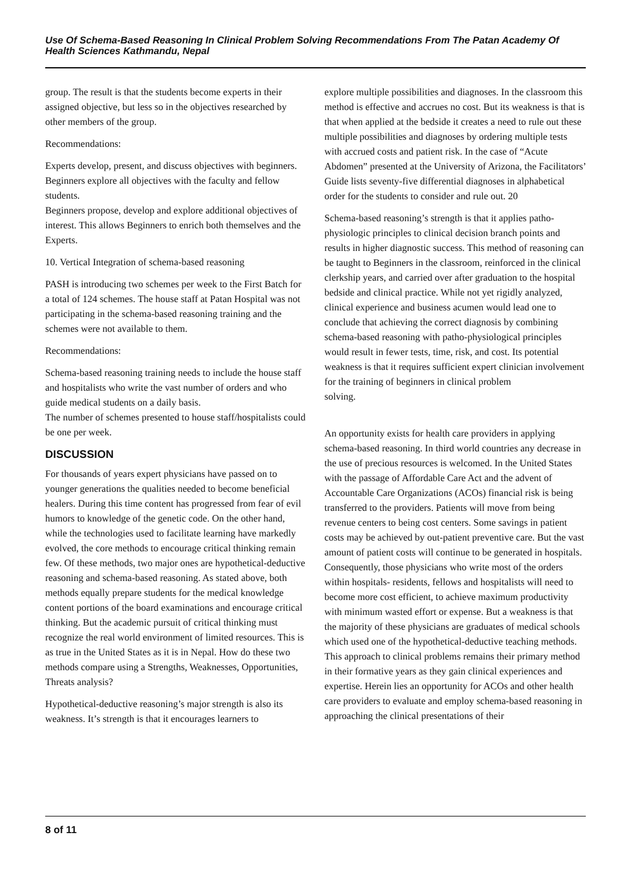Use Of Schema-Based Reasoning In Clinical Problem Solving Recommendations From The Patan Academy Of Health Sciences Kathmandu, Nepal
group. The result is that the students become experts in their assigned objective, but less so in the objectives researched by other members of the group.
Recommendations:
Experts develop, present, and discuss objectives with beginners.
Beginners explore all objectives with the faculty and fellow students.
Beginners propose, develop and explore additional objectives of interest. This allows Beginners to enrich both themselves and the Experts.
10. Vertical Integration of schema-based reasoning
PASH is introducing two schemes per week to the First Batch for a total of 124 schemes. The house staff at Patan Hospital was not participating in the schema-based reasoning training and the schemes were not available to them.
Recommendations:
Schema-based reasoning training needs to include the house staff and hospitalists who write the vast number of orders and who guide medical students on a daily basis.
The number of schemes presented to house staff/hospitalists could be one per week.
DISCUSSION
For thousands of years expert physicians have passed on to younger generations the qualities needed to become beneficial healers. During this time content has progressed from fear of evil humors to knowledge of the genetic code. On the other hand, while the technologies used to facilitate learning have markedly evolved, the core methods to encourage critical thinking remain few. Of these methods, two major ones are hypothetical-deductive reasoning and schema-based reasoning. As stated above, both methods equally prepare students for the medical knowledge content portions of the board examinations and encourage critical thinking. But the academic pursuit of critical thinking must recognize the real world environment of limited resources. This is as true in the United States as it is in Nepal. How do these two methods compare using a Strengths, Weaknesses, Opportunities, Threats analysis?
Hypothetical-deductive reasoning’s major strength is also its weakness. It’s strength is that it encourages learners to
explore multiple possibilities and diagnoses. In the classroom this method is effective and accrues no cost. But its weakness is that is that when applied at the bedside it creates a need to rule out these multiple possibilities and diagnoses by ordering multiple tests with accrued costs and patient risk. In the case of “Acute Abdomen” presented at the University of Arizona, the Facilitators’ Guide lists seventy-five differential diagnoses in alphabetical order for the students to consider and rule out. 20
Schema-based reasoning’s strength is that it applies patho-physiologic principles to clinical decision branch points and results in higher diagnostic success. This method of reasoning can be taught to Beginners in the classroom, reinforced in the clinical clerkship years, and carried over after graduation to the hospital bedside and clinical practice. While not yet rigidly analyzed, clinical experience and business acumen would lead one to conclude that achieving the correct diagnosis by combining schema-based reasoning with patho-physiological principles would result in fewer tests, time, risk, and cost. Its potential weakness is that it requires sufficient expert clinician involvement for the training of beginners in clinical problem
solving.
An opportunity exists for health care providers in applying schema-based reasoning. In third world countries any decrease in the use of precious resources is welcomed. In the United States with the passage of Affordable Care Act and the advent of Accountable Care Organizations (ACOs) financial risk is being transferred to the providers. Patients will move from being revenue centers to being cost centers. Some savings in patient costs may be achieved by out-patient preventive care. But the vast amount of patient costs will continue to be generated in hospitals. Consequently, those physicians who write most of the orders within hospitals- residents, fellows and hospitalists will need to become more cost efficient, to achieve maximum productivity with minimum wasted effort or expense. But a weakness is that the majority of these physicians are graduates of medical schools which used one of the hypothetical-deductive teaching methods. This approach to clinical problems remains their primary method in their formative years as they gain clinical experiences and expertise. Herein lies an opportunity for ACOs and other health care providers to evaluate and employ schema-based reasoning in approaching the clinical presentations of their
8 of 11